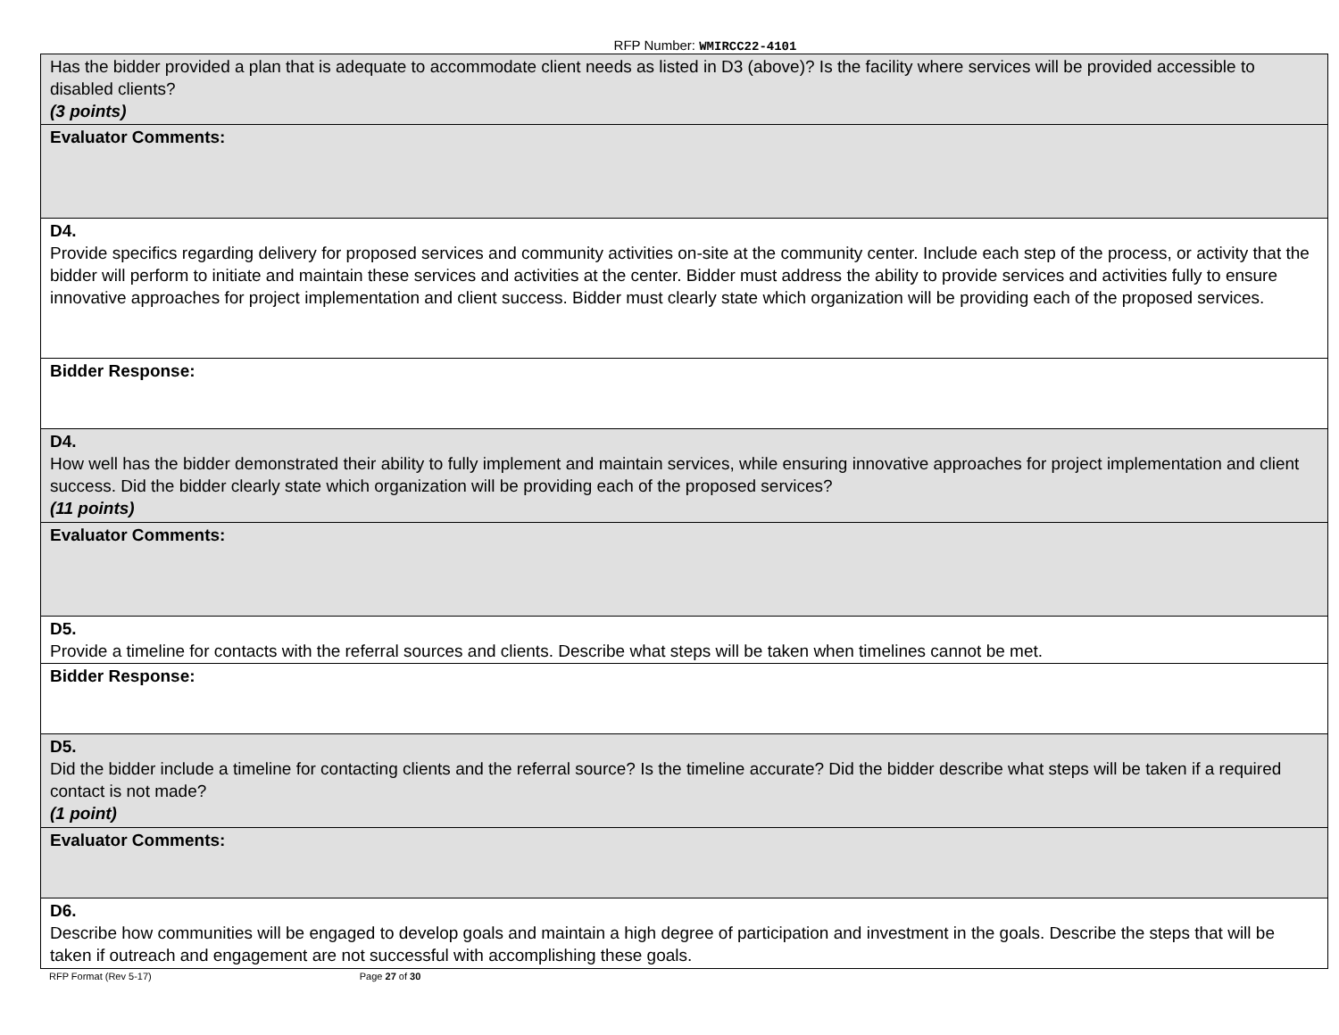RFP Number: WMIRCC22-4101
| Has the bidder provided a plan that is adequate to accommodate client needs as listed in D3 (above)? Is the facility where services will be provided accessible to disabled clients? (3 points) |
| Evaluator Comments: |
| D4. Provide specifics regarding delivery for proposed services and community activities on-site at the community center. Include each step of the process, or activity that the bidder will perform to initiate and maintain these services and activities at the center. Bidder must address the ability to provide services and activities fully to ensure innovative approaches for project implementation and client success. Bidder must clearly state which organization will be providing each of the proposed services. |
| Bidder Response: |
| D4. How well has the bidder demonstrated their ability to fully implement and maintain services, while ensuring innovative approaches for project implementation and client success. Did the bidder clearly state which organization will be providing each of the proposed services? (11 points) |
| Evaluator Comments: |
| D5. Provide a timeline for contacts with the referral sources and clients. Describe what steps will be taken when timelines cannot be met. |
| Bidder Response: |
| D5. Did the bidder include a timeline for contacting clients and the referral source? Is the timeline accurate? Did the bidder describe what steps will be taken if a required contact is not made? (1 point) |
| Evaluator Comments: |
| D6. Describe how communities will be engaged to develop goals and maintain a high degree of participation and investment in the goals. Describe the steps that will be taken if outreach and engagement are not successful with accomplishing these goals. |
RFP Format (Rev 5-17) Page 27 of 30